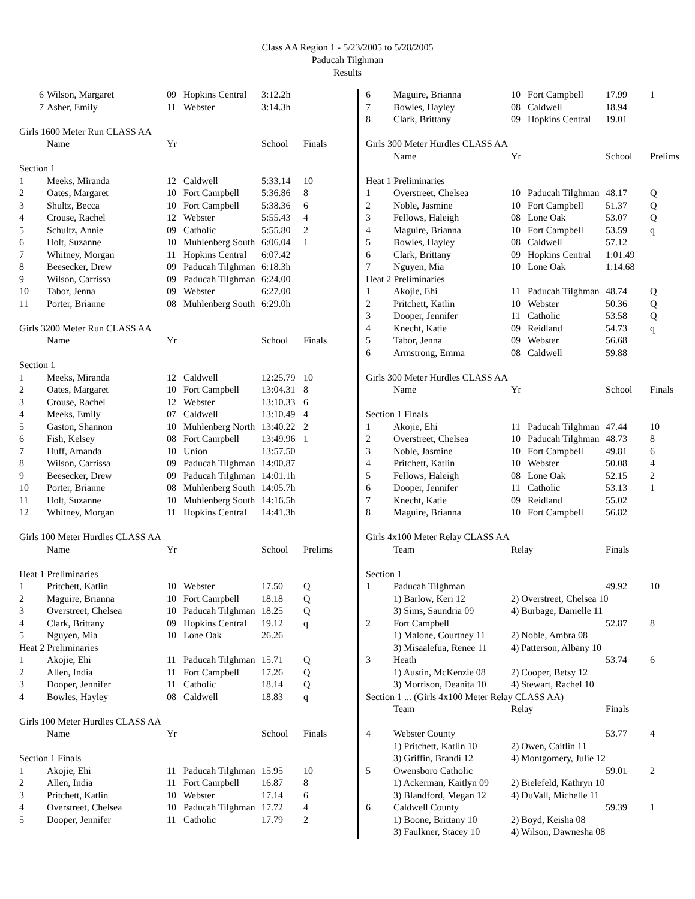Class AA Region 1 - 5/23/2005 to 5/28/2005
Paducah Tilghman
Results
| 6 | Wilson, Margaret | 09 | Hopkins Central | 3:12.2h | |
| 7 | Asher, Emily | 11 | Webster | 3:14.3h | |
| Girls 1600 Meter Run CLASS AA | | | | | |
| | Name | Yr | | School | Finals |
| Section 1 | | | | | |
| 1 | Meeks, Miranda | 12 | Caldwell | 5:33.14 | 10 |
| 2 | Oates, Margaret | 10 | Fort Campbell | 5:36.86 | 8 |
| 3 | Shultz, Becca | 10 | Fort Campbell | 5:38.36 | 6 |
| 4 | Crouse, Rachel | 12 | Webster | 5:55.43 | 4 |
| 5 | Schultz, Annie | 09 | Catholic | 5:55.80 | 2 |
| 6 | Holt, Suzanne | 10 | Muhlenberg South | 6:06.04 | 1 |
| 7 | Whitney, Morgan | 11 | Hopkins Central | 6:07.42 | |
| 8 | Beesecker, Drew | 09 | Paducah Tilghman | 6:18.3h | |
| 9 | Wilson, Carrissa | 09 | Paducah Tilghman | 6:24.00 | |
| 10 | Tabor, Jenna | 09 | Webster | 6:27.00 | |
| 11 | Porter, Brianne | 08 | Muhlenberg South | 6:29.0h | |
| Girls 3200 Meter Run CLASS AA | | | | | |
| | Name | Yr | | School | Finals |
| Section 1 | | | | | |
| 1 | Meeks, Miranda | 12 | Caldwell | 12:25.79 | 10 |
| 2 | Oates, Margaret | 10 | Fort Campbell | 13:04.31 | 8 |
| 3 | Crouse, Rachel | 12 | Webster | 13:10.33 | 6 |
| 4 | Meeks, Emily | 07 | Caldwell | 13:10.49 | 4 |
| 5 | Gaston, Shannon | 10 | Muhlenberg North | 13:40.22 | 2 |
| 6 | Fish, Kelsey | 08 | Fort Campbell | 13:49.96 | 1 |
| 7 | Huff, Amanda | 10 | Union | 13:57.50 | |
| 8 | Wilson, Carrissa | 09 | Paducah Tilghman | 14:00.87 | |
| 9 | Beesecker, Drew | 09 | Paducah Tilghman | 14:01.1h | |
| 10 | Porter, Brianne | 08 | Muhlenberg South | 14:05.7h | |
| 11 | Holt, Suzanne | 10 | Muhlenberg South | 14:16.5h | |
| 12 | Whitney, Morgan | 11 | Hopkins Central | 14:41.3h | |
| Girls 100 Meter Hurdles CLASS AA | | | | | |
| | Name | Yr | | School | Prelims |
| Heat 1 Preliminaries | | | | | |
| 1 | Pritchett, Katlin | 10 | Webster | 17.50 | Q |
| 2 | Maguire, Brianna | 10 | Fort Campbell | 18.18 | Q |
| 3 | Overstreet, Chelsea | 10 | Paducah Tilghman | 18.25 | Q |
| 4 | Clark, Brittany | 09 | Hopkins Central | 19.12 | q |
| 5 | Nguyen, Mia | 10 | Lone Oak | 26.26 | |
| Heat 2 Preliminaries | | | | | |
| 1 | Akojie, Ehi | 11 | Paducah Tilghman | 15.71 | Q |
| 2 | Allen, India | 11 | Fort Campbell | 17.26 | Q |
| 3 | Dooper, Jennifer | 11 | Catholic | 18.14 | Q |
| 4 | Bowles, Hayley | 08 | Caldwell | 18.83 | q |
| Girls 100 Meter Hurdles CLASS AA | | | | | |
| | Name | Yr | | School | Finals |
| Section 1 Finals | | | | | |
| 1 | Akojie, Ehi | 11 | Paducah Tilghman | 15.95 | 10 |
| 2 | Allen, India | 11 | Fort Campbell | 16.87 | 8 |
| 3 | Pritchett, Katlin | 10 | Webster | 17.14 | 6 |
| 4 | Overstreet, Chelsea | 10 | Paducah Tilghman | 17.72 | 4 |
| 5 | Dooper, Jennifer | 11 | Catholic | 17.79 | 2 |
| 6 | Maguire, Brianna | 10 | Fort Campbell | 17.99 | 1 |
| 7 | Bowles, Hayley | 08 | Caldwell | 18.94 | |
| 8 | Clark, Brittany | 09 | Hopkins Central | 19.01 | |
| Girls 300 Meter Hurdles CLASS AA | | | | | |
| | Name | Yr | | School | Prelims |
| Heat 1 Preliminaries | | | | | |
| 1 | Overstreet, Chelsea | 10 | Paducah Tilghman | 48.17 | Q |
| 2 | Noble, Jasmine | 10 | Fort Campbell | 51.37 | Q |
| 3 | Fellows, Haleigh | 08 | Lone Oak | 53.07 | Q |
| 4 | Maguire, Brianna | 10 | Fort Campbell | 53.59 | q |
| 5 | Bowles, Hayley | 08 | Caldwell | 57.12 | |
| 6 | Clark, Brittany | 09 | Hopkins Central | 1:01.49 | |
| 7 | Nguyen, Mia | 10 | Lone Oak | 1:14.68 | |
| Heat 2 Preliminaries | | | | | |
| 1 | Akojie, Ehi | 11 | Paducah Tilghman | 48.74 | Q |
| 2 | Pritchett, Katlin | 10 | Webster | 50.36 | Q |
| 3 | Dooper, Jennifer | 11 | Catholic | 53.58 | Q |
| 4 | Knecht, Katie | 09 | Reidland | 54.73 | q |
| 5 | Tabor, Jenna | 09 | Webster | 56.68 | |
| 6 | Armstrong, Emma | 08 | Caldwell | 59.88 | |
| Girls 300 Meter Hurdles CLASS AA | | | | | |
| | Name | Yr | | School | Finals |
| Section 1 Finals | | | | | |
| 1 | Akojie, Ehi | 11 | Paducah Tilghman | 47.44 | 10 |
| 2 | Overstreet, Chelsea | 10 | Paducah Tilghman | 48.73 | 8 |
| 3 | Noble, Jasmine | 10 | Fort Campbell | 49.81 | 6 |
| 4 | Pritchett, Katlin | 10 | Webster | 50.08 | 4 |
| 5 | Fellows, Haleigh | 08 | Lone Oak | 52.15 | 2 |
| 6 | Dooper, Jennifer | 11 | Catholic | 53.13 | 1 |
| 7 | Knecht, Katie | 09 | Reidland | 55.02 | |
| 8 | Maguire, Brianna | 10 | Fort Campbell | 56.82 | |
| Girls 4x100 Meter Relay CLASS AA | | | | | |
| | Team | Relay | | Finals | |
| Section 1 | | | | | |
| 1 | Paducah Tilghman | | | 49.92 | 10 |
| | 1) Barlow, Keri 12 | 2) Overstreet, Chelsea 10 | | | |
| | 3) Sims, Saundria 09 | 4) Burbage, Danielle 11 | | | |
| 2 | Fort Campbell | | | 52.87 | 8 |
| | 1) Malone, Courtney 11 | 2) Noble, Ambra 08 | | | |
| | 3) Misaalefua, Renee 11 | 4) Patterson, Albany 10 | | | |
| 3 | Heath | | | 53.74 | 6 |
| | 1) Austin, McKenzie 08 | 2) Cooper, Betsy 12 | | | |
| | 3) Morrison, Deanita 10 | 4) Stewart, Rachel 10 | | | |
| Section 1 ... (Girls 4x100 Meter Relay CLASS AA) | | | | | |
| | Team | Relay | | Finals | |
| 4 | Webster County | | | 53.77 | 4 |
| | 1) Pritchett, Katlin 10 | 2) Owen, Caitlin 11 | | | |
| | 3) Griffin, Brandi 12 | 4) Montgomery, Julie 12 | | | |
| 5 | Owensboro Catholic | | | 59.01 | 2 |
| | 1) Ackerman, Kaitlyn 09 | 2) Bielefeld, Kathryn 10 | | | |
| | 3) Blandford, Megan 12 | 4) DuVall, Michelle 11 | | | |
| 6 | Caldwell County | | | 59.39 | 1 |
| | 1) Boone, Brittany 10 | 2) Boyd, Keisha 08 | | | |
| | 3) Faulkner, Stacey 10 | 4) Wilson, Dawnesha 08 | | | |